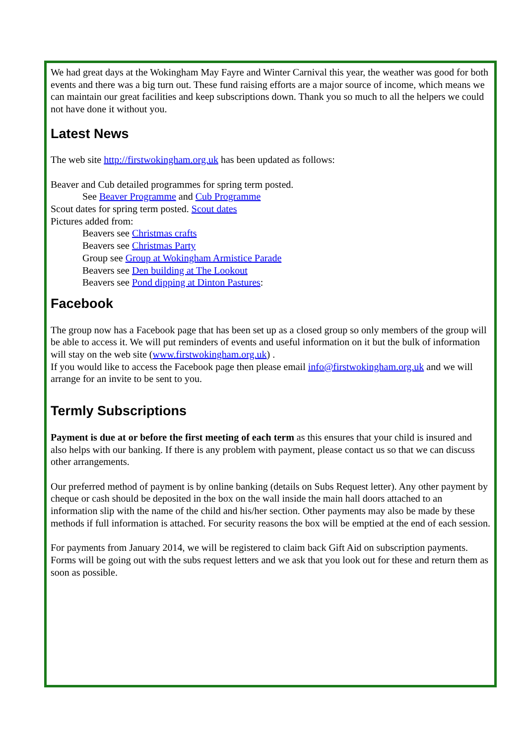We had great days at the Wokingham May Fayre and Winter Carnival this year, the weather was good for both events and there was a big turn out. These fund raising efforts are a major source of income, which means we can maintain our great facilities and keep subscriptions down. Thank you so much to all the helpers we could not have done it without you.
Latest News
The web site http://firstwokingham.org.uk has been updated as follows:
Beaver and Cub detailed programmes for spring term posted.
See Beaver Programme and Cub Programme
Scout dates for spring term posted. Scout dates
Pictures added from:
Beavers see Christmas crafts
Beavers see Christmas Party
Group see Group at Wokingham Armistice Parade
Beavers see Den building at The Lookout
Beavers see Pond dipping at Dinton Pastures:
Facebook
The group now has a Facebook page that has been set up as a closed group so only members of the group will be able to access it. We will put reminders of events and useful information on it but the bulk of information will stay on the web site (www.firstwokingham.org.uk) .
If you would like to access the Facebook page then please email info@firstwokingham.org.uk and we will arrange for an invite to be sent to you.
Termly Subscriptions
Payment is due at or before the first meeting of each term as this ensures that your child is insured and also helps with our banking. If there is any problem with payment, please contact us so that we can discuss other arrangements.
Our preferred method of payment is by online banking (details on Subs Request letter). Any other payment by cheque or cash should be deposited in the box on the wall inside the main hall doors attached to an information slip with the name of the child and his/her section. Other payments may also be made by these methods if full information is attached. For security reasons the box will be emptied at the end of each session.
For payments from January 2014, we will be registered to claim back Gift Aid on subscription payments. Forms will be going out with the subs request letters and we ask that you look out for these and return them as soon as possible.